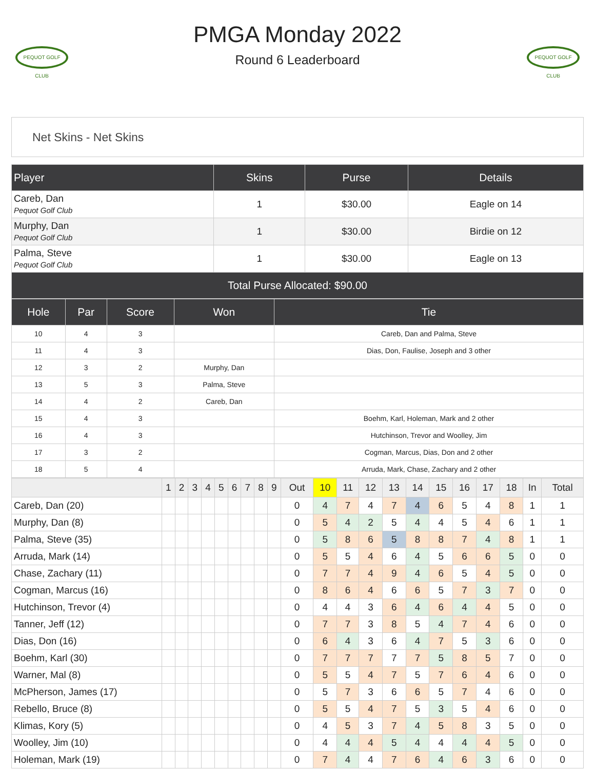PEQUOT GOLF CLUB
PEQUOT GOLF CLUB
PMGA Monday 2022
Round 6 Leaderboard
Net Skins - Net Skins
| Player | Skins | Purse | Details |
| --- | --- | --- | --- |
| Careb, Dan Pequot Golf Club | 1 | $30.00 | Eagle on 14 |
| Murphy, Dan Pequot Golf Club | 1 | $30.00 | Birdie on 12 |
| Palma, Steve Pequot Golf Club | 1 | $30.00 | Eagle on 13 |
| Total Purse Allocated: $90.00 | | | |
| Hole | Par | Score | Won | Tie |
| --- | --- | --- | --- | --- |
| 10 | 4 | 3 | | Careb, Dan and Palma, Steve |
| 11 | 4 | 3 | | Dias, Don, Faulise, Joseph and 3 other |
| 12 | 3 | 2 | Murphy, Dan | |
| 13 | 5 | 3 | Palma, Steve | |
| 14 | 4 | 2 | Careb, Dan | |
| 15 | 4 | 3 | | Boehm, Karl, Holeman, Mark and 2 other |
| 16 | 4 | 3 | | Hutchinson, Trevor and Woolley, Jim |
| 17 | 3 | 2 | | Cogman, Marcus, Dias, Don and 2 other |
| 18 | 5 | 4 | | Arruda, Mark, Chase, Zachary and 2 other |
| | 1 | 2 | 3 | 4 | 5 | 6 | 7 | 8 | 9 | Out | 10 | 11 | 12 | 13 | 14 | 15 | 16 | 17 | 18 | In | Total |
| --- | --- | --- | --- | --- | --- | --- | --- | --- | --- | --- | --- | --- | --- | --- | --- | --- | --- | --- | --- | --- | --- |
| Careb, Dan (20) | | | | | | | | | | 0 | 4 | 7 | 4 | 7 | 4 | 6 | 5 | 4 | 8 | 1 | 1 |
| Murphy, Dan (8) | | | | | | | | | | 0 | 5 | 4 | 2 | 5 | 4 | 4 | 5 | 4 | 6 | 1 | 1 |
| Palma, Steve (35) | | | | | | | | | | 0 | 5 | 8 | 6 | 5 | 8 | 8 | 7 | 4 | 8 | 1 | 1 |
| Arruda, Mark (14) | | | | | | | | | | 0 | 5 | 5 | 4 | 6 | 4 | 5 | 6 | 6 | 5 | 0 | 0 |
| Chase, Zachary (11) | | | | | | | | | | 0 | 7 | 7 | 4 | 9 | 4 | 6 | 5 | 4 | 5 | 0 | 0 |
| Cogman, Marcus (16) | | | | | | | | | | 0 | 8 | 6 | 4 | 6 | 6 | 5 | 7 | 3 | 7 | 0 | 0 |
| Hutchinson, Trevor (4) | | | | | | | | | | 0 | 4 | 4 | 3 | 6 | 4 | 6 | 4 | 4 | 5 | 0 | 0 |
| Tanner, Jeff (12) | | | | | | | | | | 0 | 7 | 7 | 3 | 8 | 5 | 4 | 7 | 4 | 6 | 0 | 0 |
| Dias, Don (16) | | | | | | | | | | 0 | 6 | 4 | 3 | 6 | 4 | 7 | 5 | 3 | 6 | 0 | 0 |
| Boehm, Karl (30) | | | | | | | | | | 0 | 7 | 7 | 7 | 7 | 7 | 5 | 8 | 5 | 7 | 0 | 0 |
| Warner, Mal (8) | | | | | | | | | | 0 | 5 | 5 | 4 | 7 | 5 | 7 | 6 | 4 | 6 | 0 | 0 |
| McPherson, James (17) | | | | | | | | | | 0 | 5 | 7 | 3 | 6 | 6 | 5 | 7 | 4 | 6 | 0 | 0 |
| Rebello, Bruce (8) | | | | | | | | | | 0 | 5 | 5 | 4 | 7 | 5 | 3 | 5 | 4 | 6 | 0 | 0 |
| Klimas, Kory (5) | | | | | | | | | | 0 | 4 | 5 | 3 | 7 | 4 | 5 | 8 | 3 | 5 | 0 | 0 |
| Woolley, Jim (10) | | | | | | | | | | 0 | 4 | 4 | 4 | 5 | 4 | 4 | 4 | 4 | 5 | 0 | 0 |
| Holeman, Mark (19) | | | | | | | | | | 0 | 7 | 4 | 4 | 7 | 6 | 4 | 6 | 3 | 6 | 0 | 0 |